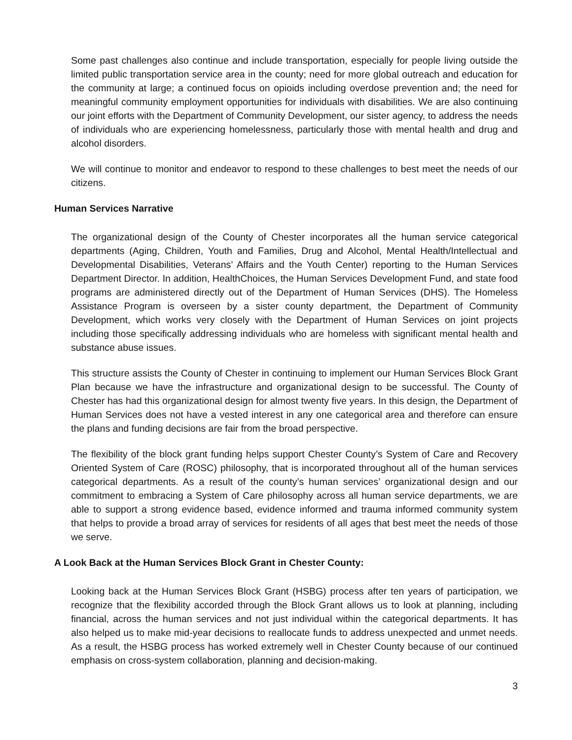Some past challenges also continue and include transportation, especially for people living outside the limited public transportation service area in the county; need for more global outreach and education for the community at large; a continued focus on opioids including overdose prevention and; the need for meaningful community employment opportunities for individuals with disabilities. We are also continuing our joint efforts with the Department of Community Development, our sister agency, to address the needs of individuals who are experiencing homelessness, particularly those with mental health and drug and alcohol disorders.
We will continue to monitor and endeavor to respond to these challenges to best meet the needs of our citizens.
Human Services Narrative
The organizational design of the County of Chester incorporates all the human service categorical departments (Aging, Children, Youth and Families, Drug and Alcohol, Mental Health/Intellectual and Developmental Disabilities, Veterans’ Affairs and the Youth Center) reporting to the Human Services Department Director. In addition, HealthChoices, the Human Services Development Fund, and state food programs are administered directly out of the Department of Human Services (DHS). The Homeless Assistance Program is overseen by a sister county department, the Department of Community Development, which works very closely with the Department of Human Services on joint projects including those specifically addressing individuals who are homeless with significant mental health and substance abuse issues.
This structure assists the County of Chester in continuing to implement our Human Services Block Grant Plan because we have the infrastructure and organizational design to be successful. The County of Chester has had this organizational design for almost twenty five years. In this design, the Department of Human Services does not have a vested interest in any one categorical area and therefore can ensure the plans and funding decisions are fair from the broad perspective.
The flexibility of the block grant funding helps support Chester County’s System of Care and Recovery Oriented System of Care (ROSC) philosophy, that is incorporated throughout all of the human services categorical departments. As a result of the county’s human services’ organizational design and our commitment to embracing a System of Care philosophy across all human service departments, we are able to support a strong evidence based, evidence informed and trauma informed community system that helps to provide a broad array of services for residents of all ages that best meet the needs of those we serve.
A Look Back at the Human Services Block Grant in Chester County:
Looking back at the Human Services Block Grant (HSBG) process after ten years of participation, we recognize that the flexibility accorded through the Block Grant allows us to look at planning, including financial, across the human services and not just individual within the categorical departments. It has also helped us to make mid-year decisions to reallocate funds to address unexpected and unmet needs. As a result, the HSBG process has worked extremely well in Chester County because of our continued emphasis on cross-system collaboration, planning and decision-making.
3